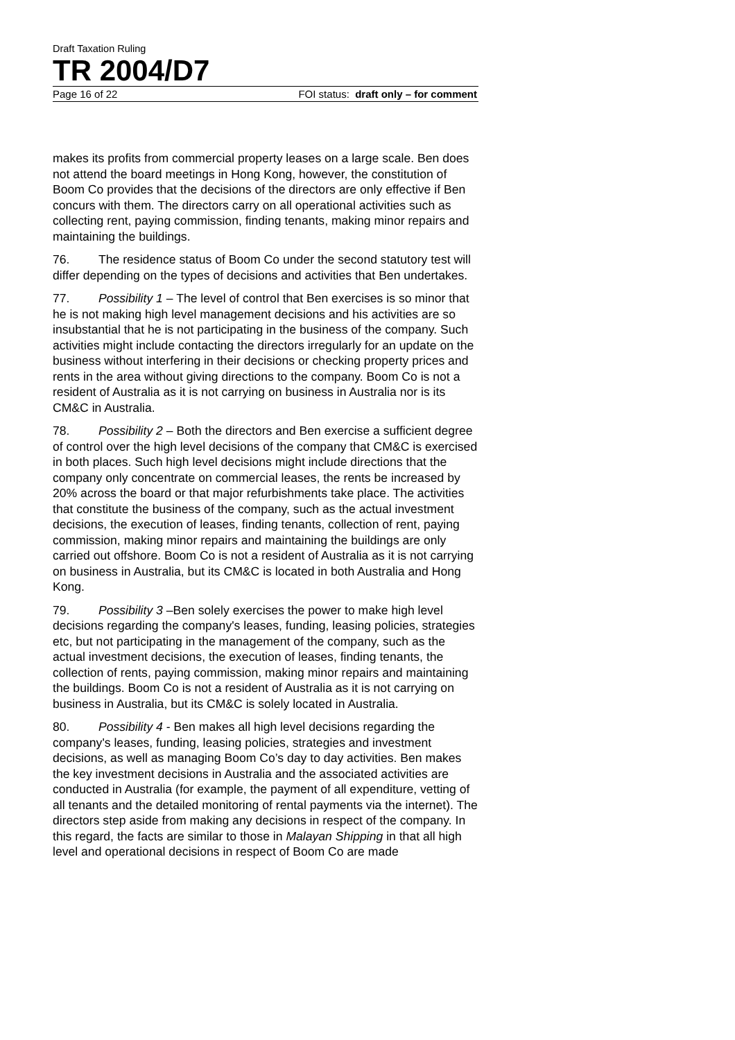Draft Taxation Ruling
TR 2004/D7
Page 16 of 22 FOI status: draft only – for comment
makes its profits from commercial property leases on a large scale. Ben does not attend the board meetings in Hong Kong, however, the constitution of Boom Co provides that the decisions of the directors are only effective if Ben concurs with them. The directors carry on all operational activities such as collecting rent, paying commission, finding tenants, making minor repairs and maintaining the buildings.
76. The residence status of Boom Co under the second statutory test will differ depending on the types of decisions and activities that Ben undertakes.
77. Possibility 1 – The level of control that Ben exercises is so minor that he is not making high level management decisions and his activities are so insubstantial that he is not participating in the business of the company. Such activities might include contacting the directors irregularly for an update on the business without interfering in their decisions or checking property prices and rents in the area without giving directions to the company. Boom Co is not a resident of Australia as it is not carrying on business in Australia nor is its CM&C in Australia.
78. Possibility 2 – Both the directors and Ben exercise a sufficient degree of control over the high level decisions of the company that CM&C is exercised in both places. Such high level decisions might include directions that the company only concentrate on commercial leases, the rents be increased by 20% across the board or that major refurbishments take place. The activities that constitute the business of the company, such as the actual investment decisions, the execution of leases, finding tenants, collection of rent, paying commission, making minor repairs and maintaining the buildings are only carried out offshore. Boom Co is not a resident of Australia as it is not carrying on business in Australia, but its CM&C is located in both Australia and Hong Kong.
79. Possibility 3 –Ben solely exercises the power to make high level decisions regarding the company's leases, funding, leasing policies, strategies etc, but not participating in the management of the company, such as the actual investment decisions, the execution of leases, finding tenants, the collection of rents, paying commission, making minor repairs and maintaining the buildings. Boom Co is not a resident of Australia as it is not carrying on business in Australia, but its CM&C is solely located in Australia.
80. Possibility 4 - Ben makes all high level decisions regarding the company's leases, funding, leasing policies, strategies and investment decisions, as well as managing Boom Co’s day to day activities. Ben makes the key investment decisions in Australia and the associated activities are conducted in Australia (for example, the payment of all expenditure, vetting of all tenants and the detailed monitoring of rental payments via the internet). The directors step aside from making any decisions in respect of the company. In this regard, the facts are similar to those in Malayan Shipping in that all high level and operational decisions in respect of Boom Co are made